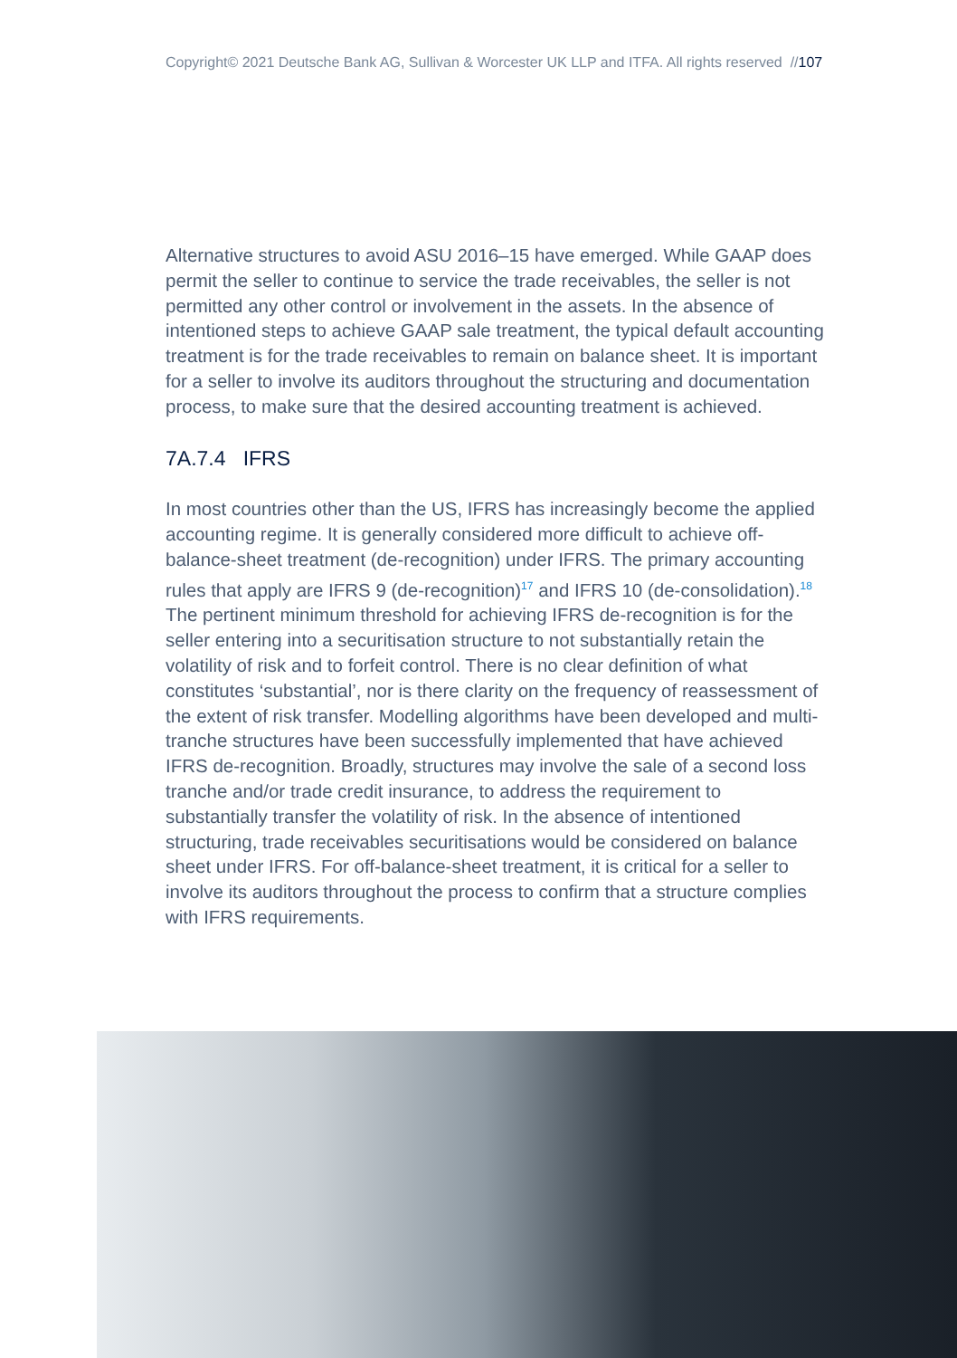Copyright© 2021 Deutsche Bank AG, Sullivan & Worcester UK LLP and ITFA. All rights reserved //107
Alternative structures to avoid ASU 2016–15 have emerged. While GAAP does permit the seller to continue to service the trade receivables, the seller is not permitted any other control or involvement in the assets. In the absence of intentioned steps to achieve GAAP sale treatment, the typical default accounting treatment is for the trade receivables to remain on balance sheet. It is important for a seller to involve its auditors throughout the structuring and documentation process, to make sure that the desired accounting treatment is achieved.
7A.7.4 IFRS
In most countries other than the US, IFRS has increasingly become the applied accounting regime. It is generally considered more difficult to achieve off-balance-sheet treatment (de-recognition) under IFRS. The primary accounting rules that apply are IFRS 9 (de-recognition)<sup>17</sup> and IFRS 10 (de-consolidation).<sup>18</sup> The pertinent minimum threshold for achieving IFRS de-recognition is for the seller entering into a securitisation structure to not substantially retain the volatility of risk and to forfeit control. There is no clear definition of what constitutes ‘substantial’, nor is there clarity on the frequency of reassessment of the extent of risk transfer. Modelling algorithms have been developed and multi-tranche structures have been successfully implemented that have achieved IFRS de-recognition. Broadly, structures may involve the sale of a second loss tranche and/or trade credit insurance, to address the requirement to substantially transfer the volatility of risk. In the absence of intentioned structuring, trade receivables securitisations would be considered on balance sheet under IFRS. For off-balance-sheet treatment, it is critical for a seller to involve its auditors throughout the process to confirm that a structure complies with IFRS requirements.